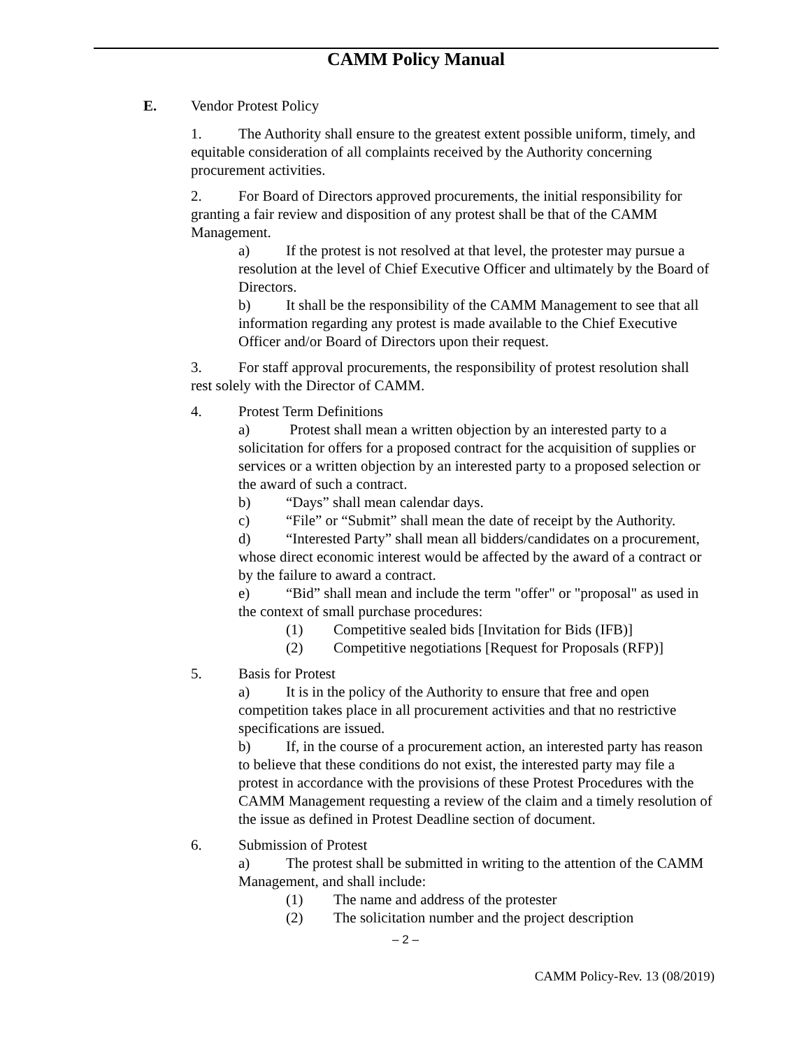CAMM Policy Manual
E. Vendor Protest Policy
1. The Authority shall ensure to the greatest extent possible uniform, timely, and equitable consideration of all complaints received by the Authority concerning procurement activities.
2. For Board of Directors approved procurements, the initial responsibility for granting a fair review and disposition of any protest shall be that of the CAMM Management.
a) If the protest is not resolved at that level, the protester may pursue a resolution at the level of Chief Executive Officer and ultimately by the Board of Directors.
b) It shall be the responsibility of the CAMM Management to see that all information regarding any protest is made available to the Chief Executive Officer and/or Board of Directors upon their request.
3. For staff approval procurements, the responsibility of protest resolution shall rest solely with the Director of CAMM.
4. Protest Term Definitions
a) Protest shall mean a written objection by an interested party to a solicitation for offers for a proposed contract for the acquisition of supplies or services or a written objection by an interested party to a proposed selection or the award of such a contract.
b) “Days” shall mean calendar days.
c) “File” or “Submit” shall mean the date of receipt by the Authority.
d) “Interested Party” shall mean all bidders/candidates on a procurement, whose direct economic interest would be affected by the award of a contract or by the failure to award a contract.
e) “Bid” shall mean and include the term "offer" or "proposal" as used in the context of small purchase procedures:
(1) Competitive sealed bids [Invitation for Bids (IFB)]
(2) Competitive negotiations [Request for Proposals (RFP)]
5. Basis for Protest
a) It is in the policy of the Authority to ensure that free and open competition takes place in all procurement activities and that no restrictive specifications are issued.
b) If, in the course of a procurement action, an interested party has reason to believe that these conditions do not exist, the interested party may file a protest in accordance with the provisions of these Protest Procedures with the CAMM Management requesting a review of the claim and a timely resolution of the issue as defined in Protest Deadline section of document.
6. Submission of Protest
a) The protest shall be submitted in writing to the attention of the CAMM Management, and shall include:
(1) The name and address of the protester
(2) The solicitation number and the project description
– 2 –
CAMM Policy-Rev. 13 (08/2019)